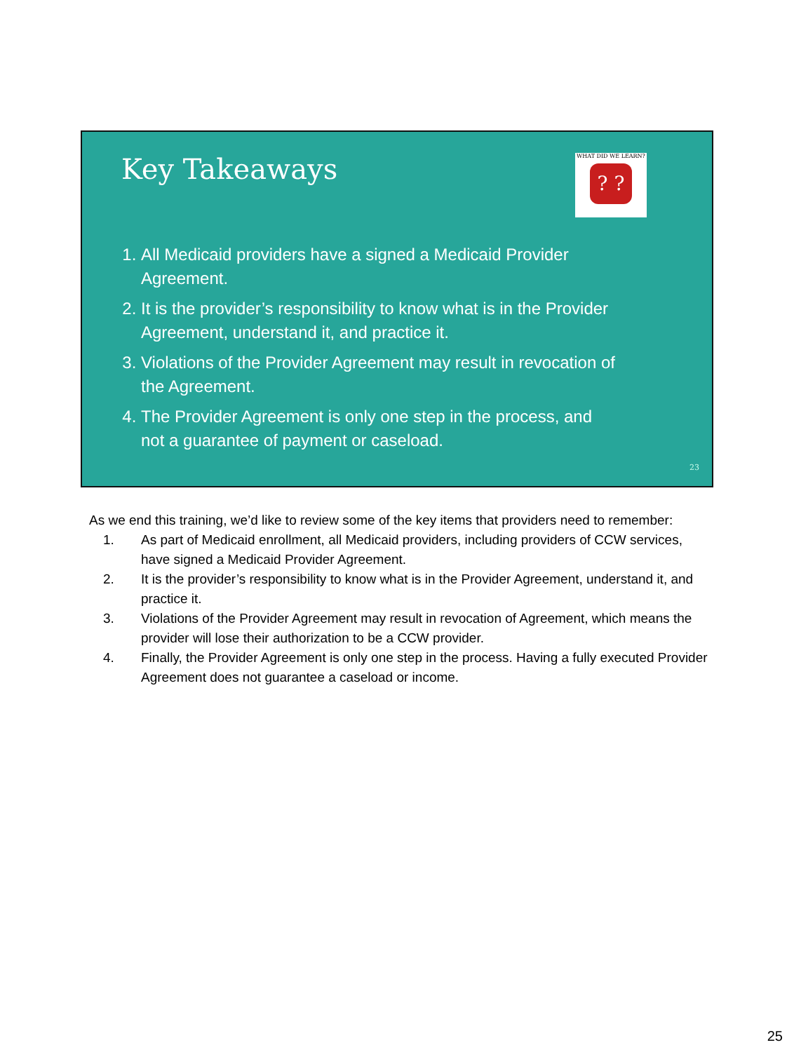Key Takeaways
WHAT DID WE LEARN?
? ?
1. All Medicaid providers have a signed a Medicaid Provider Agreement.
2. It is the provider’s responsibility to know what is in the Provider Agreement, understand it, and practice it.
3. Violations of the Provider Agreement may result in revocation of the Agreement.
4. The Provider Agreement is only one step in the process, and not a guarantee of payment or caseload.
23
As we end this training, we’d like to review some of the key items that providers need to remember:
1. As part of Medicaid enrollment, all Medicaid providers, including providers of CCW services, have signed a Medicaid Provider Agreement.
2. It is the provider’s responsibility to know what is in the Provider Agreement, understand it, and practice it.
3. Violations of the Provider Agreement may result in revocation of Agreement, which means the provider will lose their authorization to be a CCW provider.
4. Finally, the Provider Agreement is only one step in the process. Having a fully executed Provider Agreement does not guarantee a caseload or income.
25